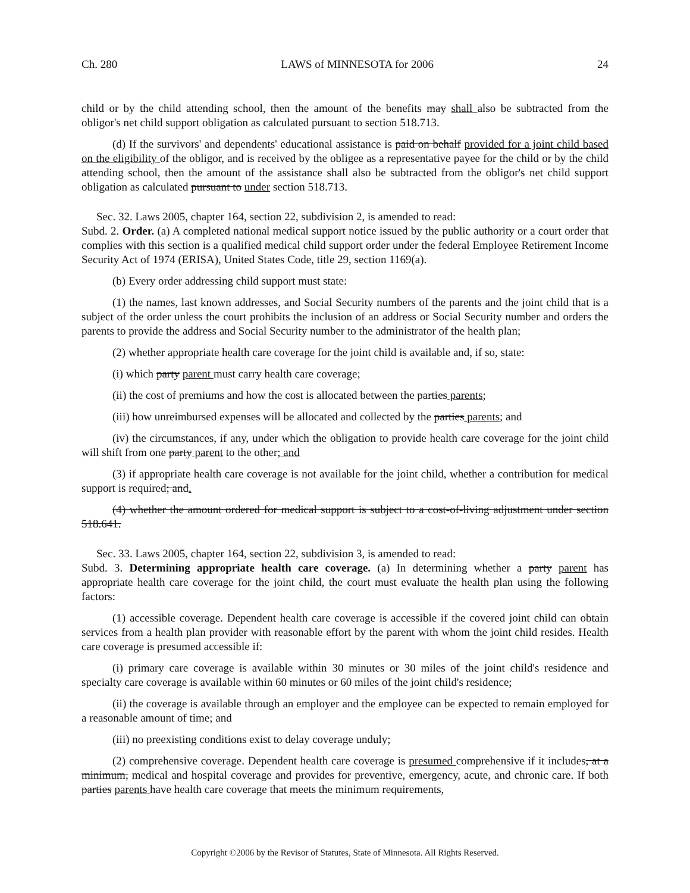Ch. 280 LAWS of MINNESOTA for 2006 24
child or by the child attending school, then the amount of the benefits may shall also be subtracted from the obligor's net child support obligation as calculated pursuant to section 518.713.
(d) If the survivors' and dependents' educational assistance is paid on behalf provided for a joint child based on the eligibility of the obligor, and is received by the obligee as a representative payee for the child or by the child attending school, then the amount of the assistance shall also be subtracted from the obligor's net child support obligation as calculated pursuant to under section 518.713.
Sec. 32. Laws 2005, chapter 164, section 22, subdivision 2, is amended to read:
Subd. 2. Order. (a) A completed national medical support notice issued by the public authority or a court order that complies with this section is a qualified medical child support order under the federal Employee Retirement Income Security Act of 1974 (ERISA), United States Code, title 29, section 1169(a).
(b) Every order addressing child support must state:
(1) the names, last known addresses, and Social Security numbers of the parents and the joint child that is a subject of the order unless the court prohibits the inclusion of an address or Social Security number and orders the parents to provide the address and Social Security number to the administrator of the health plan;
(2) whether appropriate health care coverage for the joint child is available and, if so, state:
(i) which party parent must carry health care coverage;
(ii) the cost of premiums and how the cost is allocated between the parties parents;
(iii) how unreimbursed expenses will be allocated and collected by the parties parents; and
(iv) the circumstances, if any, under which the obligation to provide health care coverage for the joint child will shift from one party parent to the other; and
(3) if appropriate health care coverage is not available for the joint child, whether a contribution for medical support is required; and.
(4) whether the amount ordered for medical support is subject to a cost-of-living adjustment under section 518.641.
Sec. 33. Laws 2005, chapter 164, section 22, subdivision 3, is amended to read:
Subd. 3. Determining appropriate health care coverage. (a) In determining whether a party parent has appropriate health care coverage for the joint child, the court must evaluate the health plan using the following factors:
(1) accessible coverage. Dependent health care coverage is accessible if the covered joint child can obtain services from a health plan provider with reasonable effort by the parent with whom the joint child resides. Health care coverage is presumed accessible if:
(i) primary care coverage is available within 30 minutes or 30 miles of the joint child's residence and specialty care coverage is available within 60 minutes or 60 miles of the joint child's residence;
(ii) the coverage is available through an employer and the employee can be expected to remain employed for a reasonable amount of time; and
(iii) no preexisting conditions exist to delay coverage unduly;
(2) comprehensive coverage. Dependent health care coverage is presumed comprehensive if it includes, at a minimum, medical and hospital coverage and provides for preventive, emergency, acute, and chronic care. If both parties parents have health care coverage that meets the minimum requirements,
Copyright ©2006 by the Revisor of Statutes, State of Minnesota. All Rights Reserved.